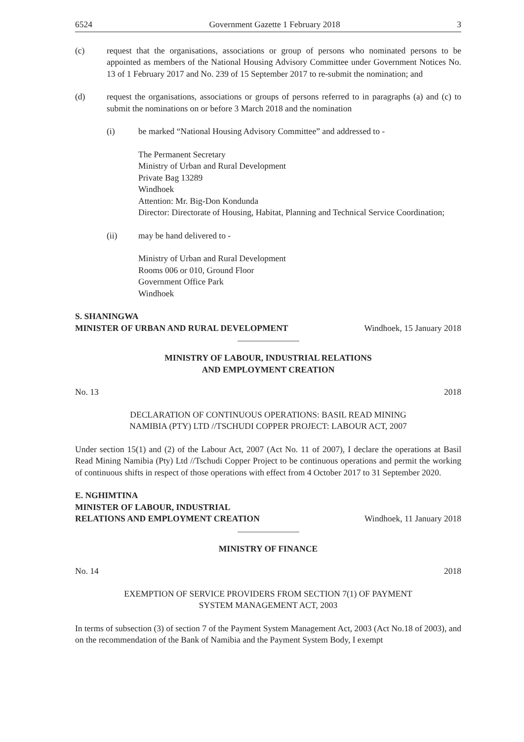6524 Government Gazette 1 February 2018 3
(c) request that the organisations, associations or group of persons who nominated persons to be appointed as members of the National Housing Advisory Committee under Government Notices No. 13 of 1 February 2017 and No. 239 of 15 September 2017 to re-submit the nomination; and
(d) request the organisations, associations or groups of persons referred to in paragraphs (a) and (c) to submit the nominations on or before 3 March 2018 and the nomination
(i) be marked “National Housing Advisory Committee” and addressed to -
The Permanent Secretary
Ministry of Urban and Rural Development
Private Bag 13289
Windhoek
Attention: Mr. Big-Don Kondunda
Director: Directorate of Housing, Habitat, Planning and Technical Service Coordination;
(ii) may be hand delivered to -
Ministry of Urban and Rural Development
Rooms 006 or 010, Ground Floor
Government Office Park
Windhoek
S. SHANINGWA
MINISTER OF URBAN AND RURAL DEVELOPMENT
Windhoek, 15 January 2018
MINISTRY OF LABOUR, INDUSTRIAL RELATIONS
AND EMPLOYMENT CREATION
No. 13 2018
DECLARATION OF CONTINUOUS OPERATIONS: BASIL READ MINING
NAMIBIA (PTY) LTD //TSCHUDI COPPER PROJECT: LABOUR ACT, 2007
Under section 15(1) and (2) of the Labour Act, 2007 (Act No. 11 of 2007), I declare the operations at Basil Read Mining Namibia (Pty) Ltd //Tschudi Copper Project to be continuous operations and permit the working of continuous shifts in respect of those operations with effect from 4 October 2017 to 31 September 2020.
E. NGHIMTINA
MINISTER OF LABOUR, INDUSTRIAL
RELATIONS AND EMPLOYMENT CREATION
Windhoek, 11 January 2018
MINISTRY OF FINANCE
No. 14 2018
EXEMPTION OF SERVICE PROVIDERS FROM SECTION 7(1) OF PAYMENT
SYSTEM MANAGEMENT ACT, 2003
In terms of subsection (3) of section 7 of the Payment System Management Act, 2003 (Act No.18 of 2003), and on the recommendation of the Bank of Namibia and the Payment System Body, I exempt